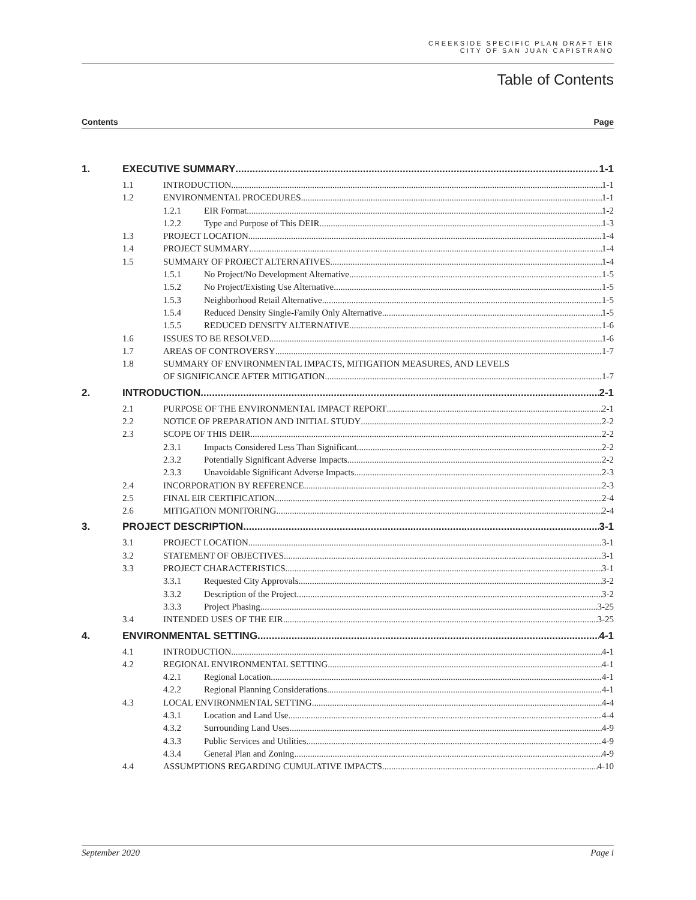CREEKSIDE SPECIFIC PLAN DRAFT EIR
CITY OF SAN JUAN CAPISTRANO
Table of Contents
Contents Page
1. EXECUTIVE SUMMARY 1-1
1.1 INTRODUCTION 1-1
1.2 ENVIRONMENTAL PROCEDURES 1-1
1.2.1 EIR Format 1-2
1.2.2 Type and Purpose of This DEIR 1-3
1.3 PROJECT LOCATION 1-4
1.4 PROJECT SUMMARY 1-4
1.5 SUMMARY OF PROJECT ALTERNATIVES 1-4
1.5.1 No Project/No Development Alternative 1-5
1.5.2 No Project/Existing Use Alternative 1-5
1.5.3 Neighborhood Retail Alternative 1-5
1.5.4 Reduced Density Single-Family Only Alternative 1-5
1.5.5 REDUCED DENSITY ALTERNATIVE 1-6
1.6 ISSUES TO BE RESOLVED 1-6
1.7 AREAS OF CONTROVERSY 1-7
1.8 SUMMARY OF ENVIRONMENTAL IMPACTS, MITIGATION MEASURES, AND LEVELS
OF SIGNIFICANCE AFTER MITIGATION 1-7
2. INTRODUCTION 2-1
2.1 PURPOSE OF THE ENVIRONMENTAL IMPACT REPORT 2-1
2.2 NOTICE OF PREPARATION AND INITIAL STUDY 2-2
2.3 SCOPE OF THIS DEIR 2-2
2.3.1 Impacts Considered Less Than Significant 2-2
2.3.2 Potentially Significant Adverse Impacts 2-2
2.3.3 Unavoidable Significant Adverse Impacts 2-3
2.4 INCORPORATION BY REFERENCE 2-3
2.5 FINAL EIR CERTIFICATION 2-4
2.6 MITIGATION MONITORING 2-4
3. PROJECT DESCRIPTION 3-1
3.1 PROJECT LOCATION 3-1
3.2 STATEMENT OF OBJECTIVES 3-1
3.3 PROJECT CHARACTERISTICS 3-1
3.3.1 Requested City Approvals 3-2
3.3.2 Description of the Project 3-2
3.3.3 Project Phasing 3-25
3.4 INTENDED USES OF THE EIR 3-25
4. ENVIRONMENTAL SETTING 4-1
4.1 INTRODUCTION 4-1
4.2 REGIONAL ENVIRONMENTAL SETTING 4-1
4.2.1 Regional Location 4-1
4.2.2 Regional Planning Considerations 4-1
4.3 LOCAL ENVIRONMENTAL SETTING 4-4
4.3.1 Location and Land Use 4-4
4.3.2 Surrounding Land Uses 4-9
4.3.3 Public Services and Utilities 4-9
4.3.4 General Plan and Zoning 4-9
4.4 ASSUMPTIONS REGARDING CUMULATIVE IMPACTS 4-10
September 2020 Page i